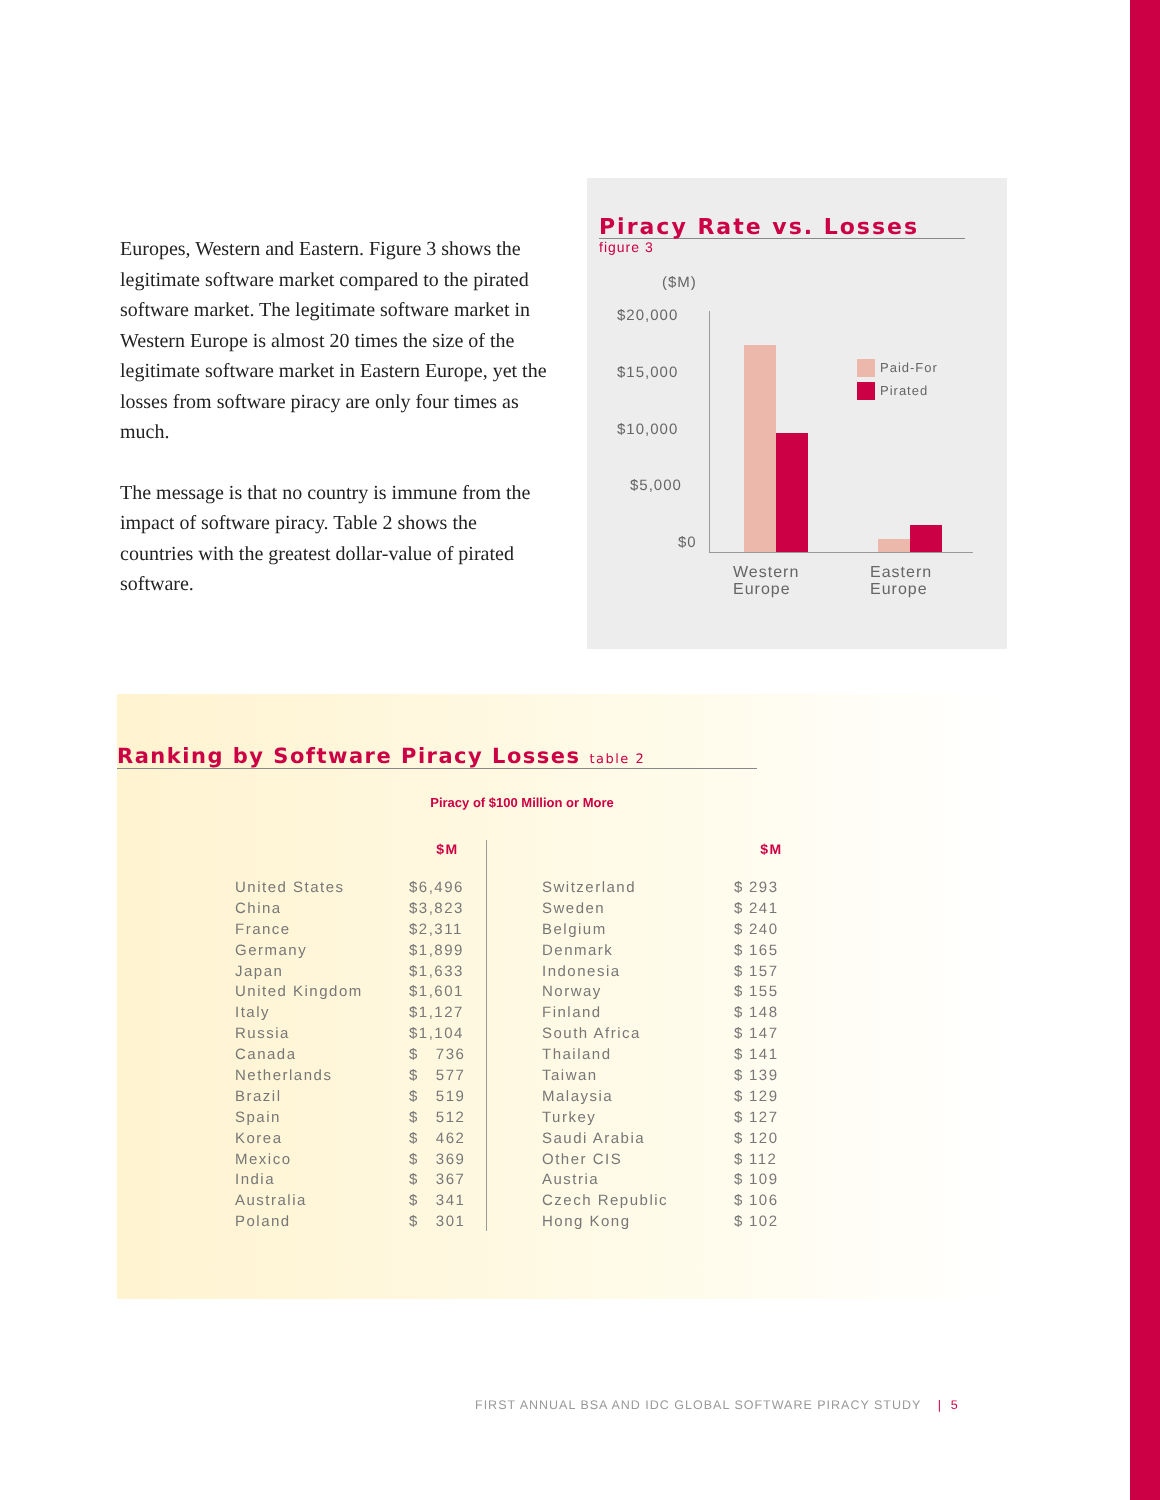Europes, Western and Eastern. Figure 3 shows the legitimate software market compared to the pirated software market. The legitimate software market in Western Europe is almost 20 times the size of the legitimate software market in Eastern Europe, yet the losses from software piracy are only four times as much.
The message is that no country is immune from the impact of software piracy. Table 2 shows the countries with the greatest dollar-value of pirated software.
Piracy Rate vs. Losses
figure 3
($M)
$20,000
$15,000
$10,000
$5,000
$0
Paid-For
Pirated
Western
Europe
Eastern
Europe
Ranking by Software Piracy Losses table 2
Piracy of $100 Million or More
| | $M |
| --- | --- |
| United States | $6,496 |
| China | $3,823 |
| France | $2,311 |
| Germany | $1,899 |
| Japan | $1,633 |
| United Kingdom | $1,601 |
| Italy | $1,127 |
| Russia | $1,104 |
| Canada | $ 736 |
| Netherlands | $ 577 |
| Brazil | $ 519 |
| Spain | $ 512 |
| Korea | $ 462 |
| Mexico | $ 369 |
| India | $ 367 |
| Australia | $ 341 |
| Poland | $ 301 |
| | | $M |
| --- | --- | --- |
| Switzerland | $ | 293 |
| Sweden | $ | 241 |
| Belgium | $ | 240 |
| Denmark | $ | 165 |
| Indonesia | $ | 157 |
| Norway | $ | 155 |
| Finland | $ | 148 |
| South Africa | $ | 147 |
| Thailand | $ | 141 |
| Taiwan | $ | 139 |
| Malaysia | $ | 129 |
| Turkey | $ | 127 |
| Saudi Arabia | $ | 120 |
| Other CIS | $ | 112 |
| Austria | $ | 109 |
| Czech Republic | $ | 106 |
| Hong Kong | $ | 102 |
FIRST ANNUAL BSA AND IDC GLOBAL SOFTWARE PIRACY STUDY | 5